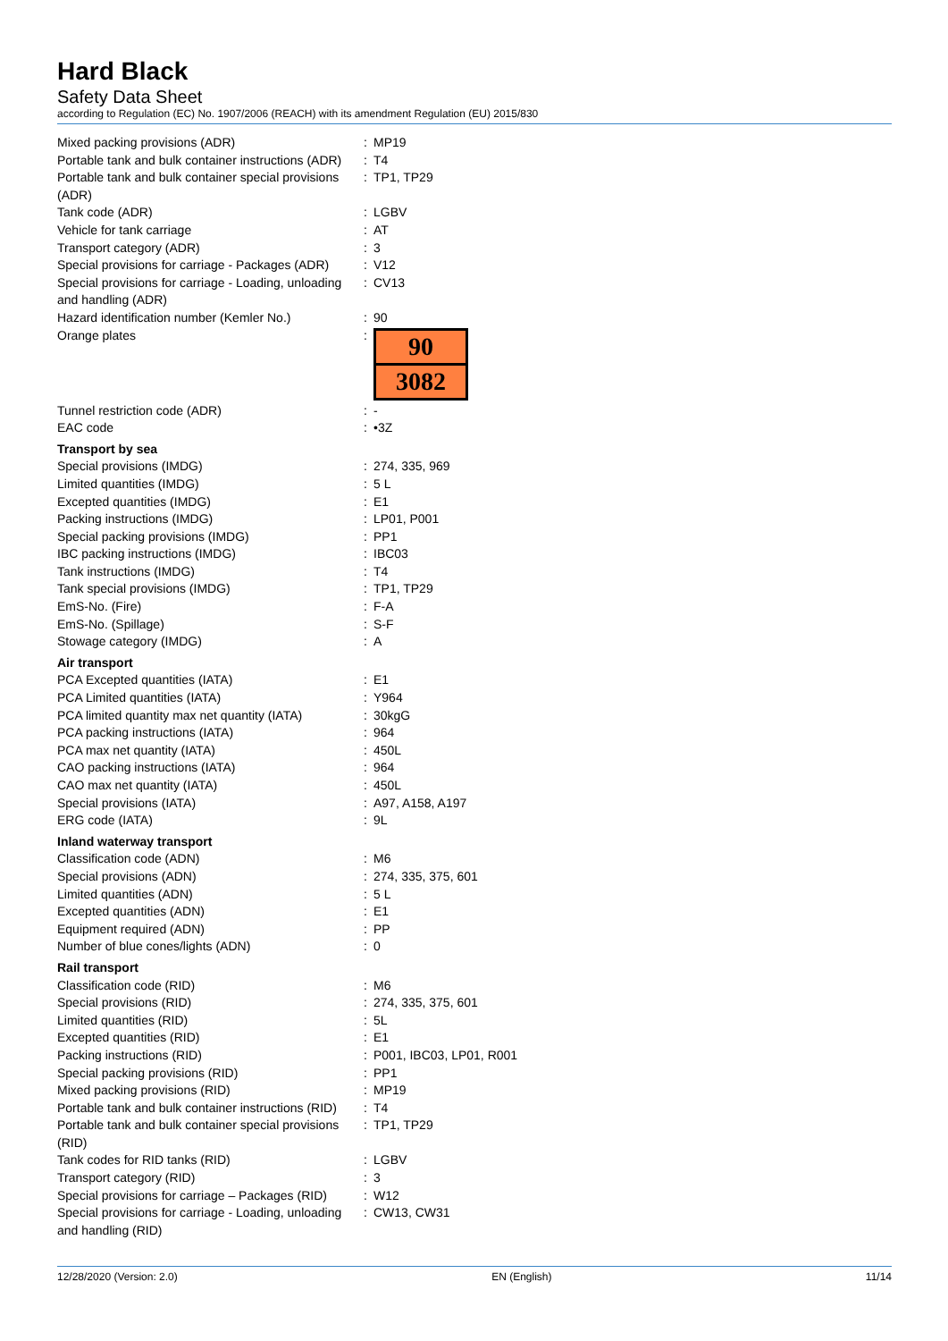Hard Black
Safety Data Sheet
according to Regulation (EC) No. 1907/2006 (REACH) with its amendment Regulation (EU) 2015/830
| Mixed packing provisions (ADR) | : | MP19 |
| Portable tank and bulk container instructions (ADR) | : | T4 |
| Portable tank and bulk container special provisions (ADR) | : | TP1, TP29 |
| Tank code (ADR) | : | LGBV |
| Vehicle for tank carriage | : | AT |
| Transport category (ADR) | : | 3 |
| Special provisions for carriage - Packages (ADR) | : | V12 |
| Special provisions for carriage - Loading, unloading and handling (ADR) | : | CV13 |
| Hazard identification number (Kemler No.) | : | 90 |
| Orange plates | : | 90 3082 |
| Tunnel restriction code (ADR) | : | - |
| EAC code | : | •3Z |
| Transport by sea | | |
| Special provisions (IMDG) | : | 274, 335, 969 |
| Limited quantities (IMDG) | : | 5 L |
| Excepted quantities (IMDG) | : | E1 |
| Packing instructions (IMDG) | : | LP01, P001 |
| Special packing provisions (IMDG) | : | PP1 |
| IBC packing instructions (IMDG) | : | IBC03 |
| Tank instructions (IMDG) | : | T4 |
| Tank special provisions (IMDG) | : | TP1, TP29 |
| EmS-No. (Fire) | : | F-A |
| EmS-No. (Spillage) | : | S-F |
| Stowage category (IMDG) | : | A |
| Air transport | | |
| PCA Excepted quantities (IATA) | : | E1 |
| PCA Limited quantities (IATA) | : | Y964 |
| PCA limited quantity max net quantity (IATA) | : | 30kgG |
| PCA packing instructions (IATA) | : | 964 |
| PCA max net quantity (IATA) | : | 450L |
| CAO packing instructions (IATA) | : | 964 |
| CAO max net quantity (IATA) | : | 450L |
| Special provisions (IATA) | : | A97, A158, A197 |
| ERG code (IATA) | : | 9L |
| Inland waterway transport | | |
| Classification code (ADN) | : | M6 |
| Special provisions (ADN) | : | 274, 335, 375, 601 |
| Limited quantities (ADN) | : | 5 L |
| Excepted quantities (ADN) | : | E1 |
| Equipment required (ADN) | : | PP |
| Number of blue cones/lights (ADN) | : | 0 |
| Rail transport | | |
| Classification code (RID) | : | M6 |
| Special provisions (RID) | : | 274, 335, 375, 601 |
| Limited quantities (RID) | : | 5L |
| Excepted quantities (RID) | : | E1 |
| Packing instructions (RID) | : | P001, IBC03, LP01, R001 |
| Special packing provisions (RID) | : | PP1 |
| Mixed packing provisions (RID) | : | MP19 |
| Portable tank and bulk container instructions (RID) | : | T4 |
| Portable tank and bulk container special provisions (RID) | : | TP1, TP29 |
| Tank codes for RID tanks (RID) | : | LGBV |
| Transport category (RID) | : | 3 |
| Special provisions for carriage – Packages (RID) | : | W12 |
| Special provisions for carriage - Loading, unloading and handling (RID) | : | CW13, CW31 |
12/28/2020 (Version: 2.0) EN (English) 11/14